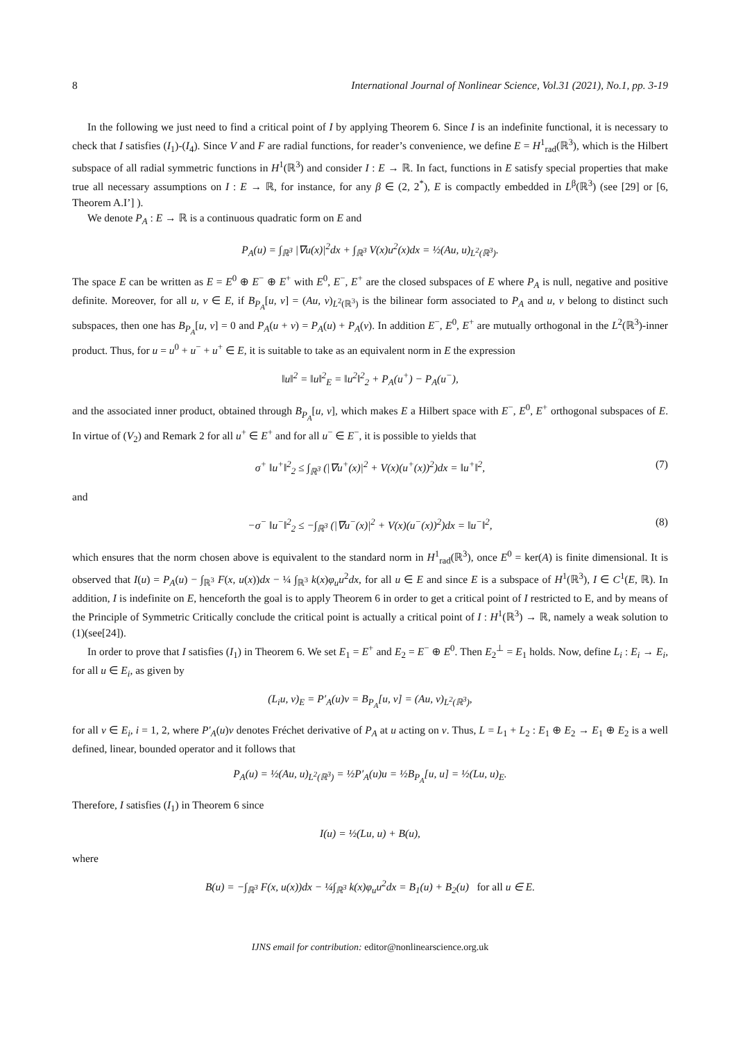8 International Journal of Nonlinear Science, Vol.31 (2021), No.1, pp. 3-19
In the following we just need to find a critical point of I by applying Theorem 6. Since I is an indefinite functional, it is necessary to check that I satisfies (I<sub>1</sub>)-(I<sub>4</sub>). Since V and F are radial functions, for reader’s convenience, we define E = H<sup>1</sup><sub>rad</sub>(ℝ<sup>3</sup>), which is the Hilbert subspace of all radial symmetric functions in H<sup>1</sup>(ℝ<sup>3</sup>) and consider I : E → ℝ. In fact, functions in E satisfy special properties that make true all necessary assumptions on I : E → ℝ, for instance, for any β ∈ (2, 2<sup>*</sup>), E is compactly embedded in L<sup>β</sup>(ℝ<sup>3</sup>) (see [29] or [6, Theorem A.I’] ).
We denote P<sub>A</sub> : E → ℝ is a continuous quadratic form on E and
P<sub>A</sub>(u) = ∫<sub>ℝ<sup>3</sup></sub> |∇u(x)|<sup>2</sup>dx + ∫<sub>ℝ<sup>3</sup></sub> V(x)u<sup>2</sup>(x)dx = ½(Au, u)<sub>L<sup>2</sup>(ℝ<sup>3</sup>)</sub>.
The space E can be written as E = E<sup>0</sup> ⊕ E<sup>−</sup> ⊕ E<sup>+</sup> with E<sup>0</sup>, E<sup>−</sup>, E<sup>+</sup> are the closed subspaces of E where P<sub>A</sub> is null, negative and positive definite. Moreover, for all u, v ∈ E, if B<sub>P<sub>A</sub></sub>[u, v] = (Au, v)<sub>L<sup>2</sup>(ℝ<sup>3</sup>)</sub> is the bilinear form associated to P<sub>A</sub> and u, v belong to distinct such subspaces, then one has B<sub>P<sub>A</sub></sub>[u, v] = 0 and P<sub>A</sub>(u + v) = P<sub>A</sub>(u) + P<sub>A</sub>(v). In addition E<sup>−</sup>, E<sup>0</sup>, E<sup>+</sup> are mutually orthogonal in the L<sup>2</sup>(ℝ<sup>3</sup>)-inner product. Thus, for u = u<sup>0</sup> + u<sup>−</sup> + u<sup>+</sup> ∈ E, it is suitable to take as an equivalent norm in E the expression
‖u‖<sup>2</sup> = ‖u‖<sup>2</sup><sub>E</sub> = ‖u<sup>2</sup>‖<sup>2</sup><sub>2</sub> + P<sub>A</sub>(u<sup>+</sup>) − P<sub>A</sub>(u<sup>−</sup>),
and the associated inner product, obtained through B<sub>P<sub>A</sub></sub>[u, v], which makes E a Hilbert space with E<sup>−</sup>, E<sup>0</sup>, E<sup>+</sup> orthogonal subspaces of E. In virtue of (V<sub>2</sub>) and Remark 2 for all u<sup>+</sup> ∈ E<sup>+</sup> and for all u<sup>−</sup> ∈ E<sup>−</sup>, it is possible to yields that
σ<sup>+</sup> ‖u<sup>+</sup>‖<sup>2</sup><sub>2</sub> ≤ ∫<sub>ℝ<sup>3</sup></sub> (|∇u<sup>+</sup>(x)|<sup>2</sup> + V(x)(u<sup>+</sup>(x))<sup>2</sup>)dx = ‖u<sup>+</sup>‖<sup>2</sup>, (7)
and
−σ<sup>−</sup> ‖u<sup>−</sup>‖<sup>2</sup><sub>2</sub> ≤ −∫<sub>ℝ<sup>3</sup></sub> (|∇u<sup>−</sup>(x)|<sup>2</sup> + V(x)(u<sup>−</sup>(x))<sup>2</sup>)dx = ‖u<sup>−</sup>‖<sup>2</sup>, (8)
which ensures that the norm chosen above is equivalent to the standard norm in H<sup>1</sup><sub>rad</sub>(ℝ<sup>3</sup>), once E<sup>0</sup> = ker(A) is finite dimensional. It is observed that I(u) = P<sub>A</sub>(u) − ∫<sub>ℝ<sup>3</sup></sub> F(x, u(x))dx − ¼ ∫<sub>ℝ<sup>3</sup></sub> k(x)φ<sub>u</sub>u<sup>2</sup>dx, for all u ∈ E and since E is a subspace of H<sup>1</sup>(ℝ<sup>3</sup>), I ∈ C<sup>1</sup>(E, ℝ). In addition, I is indefinite on E, henceforth the goal is to apply Theorem 6 in order to get a critical point of I restricted to E, and by means of the Principle of Symmetric Critically conclude the critical point is actually a critical point of I : H<sup>1</sup>(ℝ<sup>3</sup>) → ℝ, namely a weak solution to (1)(see[24]).
In order to prove that I satisfies (I<sub>1</sub>) in Theorem 6. We set E<sub>1</sub> = E<sup>+</sup> and E<sub>2</sub> = E<sup>−</sup> ⊕ E<sup>0</sup>. Then E<sub>2</sub><sup>⊥</sup> = E<sub>1</sub> holds. Now, define L<sub>i</sub> : E<sub>i</sub> → E<sub>i</sub>, for all u ∈ E<sub>i</sub>, as given by
(L<sub>i</sub>u, v)<sub>E</sub> = P′<sub>A</sub>(u)v = B<sub>P<sub>A</sub></sub>[u, v] = (Au, v)<sub>L<sup>2</sup>(ℝ<sup>3</sup>)</sub>,
for all v ∈ E<sub>i</sub>, i = 1, 2, where P′<sub>A</sub>(u)v denotes Fréchet derivative of P<sub>A</sub> at u acting on v. Thus, L = L<sub>1</sub> + L<sub>2</sub> : E<sub>1</sub> ⊕ E<sub>2</sub> → E<sub>1</sub> ⊕ E<sub>2</sub> is a well defined, linear, bounded operator and it follows that
P<sub>A</sub>(u) = ½(Au, u)<sub>L<sup>2</sup>(ℝ<sup>3</sup>)</sub> = ½P′<sub>A</sub>(u)u = ½B<sub>P<sub>A</sub></sub>[u, u] = ½(Lu, u)<sub>E</sub>.
Therefore, I satisfies (I<sub>1</sub>) in Theorem 6 since
I(u) = ½(Lu, u) + B(u),
where
B(u) = −∫<sub>ℝ<sup>3</sup></sub> F(x, u(x))dx − ¼∫<sub>ℝ<sup>3</sup></sub> k(x)φ<sub>u</sub>u<sup>2</sup>dx = B<sub>1</sub>(u) + B<sub>2</sub>(u) for all u ∈ E.
IJNS email for contribution: editor@nonlinearscience.org.uk